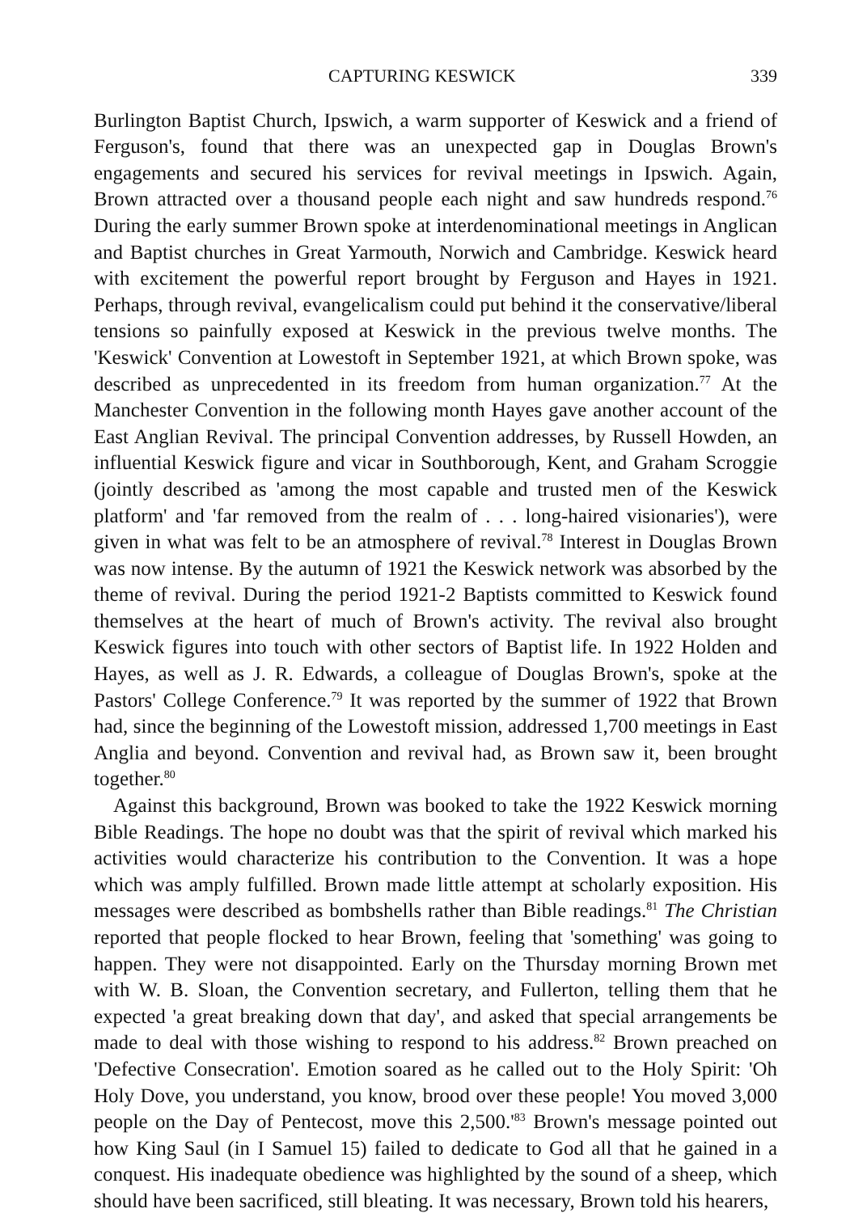CAPTURING KESWICK 339
Burlington Baptist Church, Ipswich, a warm supporter of Keswick and a friend of Ferguson's, found that there was an unexpected gap in Douglas Brown's engagements and secured his services for revival meetings in Ipswich. Again, Brown attracted over a thousand people each night and saw hundreds respond.<sup>76</sup> During the early summer Brown spoke at interdenominational meetings in Anglican and Baptist churches in Great Yarmouth, Norwich and Cambridge. Keswick heard with excitement the powerful report brought by Ferguson and Hayes in 1921. Perhaps, through revival, evangelicalism could put behind it the conservative/liberal tensions so painfully exposed at Keswick in the previous twelve months. The 'Keswick' Convention at Lowestoft in September 1921, at which Brown spoke, was described as unprecedented in its freedom from human organization.<sup>77</sup> At the Manchester Convention in the following month Hayes gave another account of the East Anglian Revival. The principal Convention addresses, by Russell Howden, an influential Keswick figure and vicar in Southborough, Kent, and Graham Scroggie (jointly described as 'among the most capable and trusted men of the Keswick platform' and 'far removed from the realm of . . . long-haired visionaries'), were given in what was felt to be an atmosphere of revival.<sup>78</sup> Interest in Douglas Brown was now intense. By the autumn of 1921 the Keswick network was absorbed by the theme of revival. During the period 1921-2 Baptists committed to Keswick found themselves at the heart of much of Brown's activity. The revival also brought Keswick figures into touch with other sectors of Baptist life. In 1922 Holden and Hayes, as well as J. R. Edwards, a colleague of Douglas Brown's, spoke at the Pastors' College Conference.<sup>79</sup> It was reported by the summer of 1922 that Brown had, since the beginning of the Lowestoft mission, addressed 1,700 meetings in East Anglia and beyond. Convention and revival had, as Brown saw it, been brought together.<sup>80</sup>
Against this background, Brown was booked to take the 1922 Keswick morning Bible Readings. The hope no doubt was that the spirit of revival which marked his activities would characterize his contribution to the Convention. It was a hope which was amply fulfilled. Brown made little attempt at scholarly exposition. His messages were described as bombshells rather than Bible readings.<sup>81</sup> The Christian reported that people flocked to hear Brown, feeling that 'something' was going to happen. They were not disappointed. Early on the Thursday morning Brown met with W. B. Sloan, the Convention secretary, and Fullerton, telling them that he expected 'a great breaking down that day', and asked that special arrangements be made to deal with those wishing to respond to his address.<sup>82</sup> Brown preached on 'Defective Consecration'. Emotion soared as he called out to the Holy Spirit: 'Oh Holy Dove, you understand, you know, brood over these people! You moved 3,000 people on the Day of Pentecost, move this 2,500.'<sup>83</sup> Brown's message pointed out how King Saul (in I Samuel 15) failed to dedicate to God all that he gained in a conquest. His inadequate obedience was highlighted by the sound of a sheep, which should have been sacrificed, still bleating. It was necessary, Brown told his hearers,